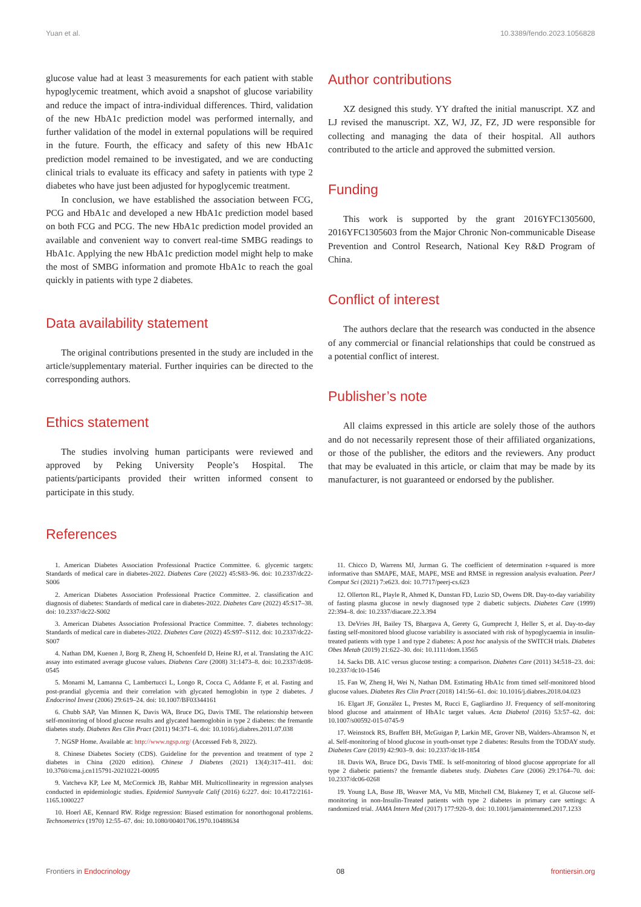Yuan et al. 10.3389/fendo.2023.1056828
glucose value had at least 3 measurements for each patient with stable hypoglycemic treatment, which avoid a snapshot of glucose variability and reduce the impact of intra-individual differences. Third, validation of the new HbA1c prediction model was performed internally, and further validation of the model in external populations will be required in the future. Fourth, the efficacy and safety of this new HbA1c prediction model remained to be investigated, and we are conducting clinical trials to evaluate its efficacy and safety in patients with type 2 diabetes who have just been adjusted for hypoglycemic treatment.
In conclusion, we have established the association between FCG, PCG and HbA1c and developed a new HbA1c prediction model based on both FCG and PCG. The new HbA1c prediction model provided an available and convenient way to convert real-time SMBG readings to HbA1c. Applying the new HbA1c prediction model might help to make the most of SMBG information and promote HbA1c to reach the goal quickly in patients with type 2 diabetes.
Data availability statement
The original contributions presented in the study are included in the article/supplementary material. Further inquiries can be directed to the corresponding authors.
Ethics statement
The studies involving human participants were reviewed and approved by Peking University People’s Hospital. The patients/participants provided their written informed consent to participate in this study.
Author contributions
XZ designed this study. YY drafted the initial manuscript. XZ and LJ revised the manuscript. XZ, WJ, JZ, FZ, JD were responsible for collecting and managing the data of their hospital. All authors contributed to the article and approved the submitted version.
Funding
This work is supported by the grant 2016YFC1305600, 2016YFC1305603 from the Major Chronic Non-communicable Disease Prevention and Control Research, National Key R&D Program of China.
Conflict of interest
The authors declare that the research was conducted in the absence of any commercial or financial relationships that could be construed as a potential conflict of interest.
Publisher’s note
All claims expressed in this article are solely those of the authors and do not necessarily represent those of their affiliated organizations, or those of the publisher, the editors and the reviewers. Any product that may be evaluated in this article, or claim that may be made by its manufacturer, is not guaranteed or endorsed by the publisher.
References
1. American Diabetes Association Professional Practice Committee. 6. glycemic targets: Standards of medical care in diabetes-2022. Diabetes Care (2022) 45:S83–96. doi: 10.2337/dc22-S006
2. American Diabetes Association Professional Practice Committee. 2. classification and diagnosis of diabetes: Standards of medical care in diabetes-2022. Diabetes Care (2022) 45:S17–38. doi: 10.2337/dc22-S002
3. American Diabetes Association Professional Practice Committee. 7. diabetes technology: Standards of medical care in diabetes-2022. Diabetes Care (2022) 45:S97–S112. doi: 10.2337/dc22-S007
4. Nathan DM, Kuenen J, Borg R, Zheng H, Schoenfeld D, Heine RJ, et al. Translating the A1C assay into estimated average glucose values. Diabetes Care (2008) 31:1473–8. doi: 10.2337/dc08-0545
5. Monami M, Lamanna C, Lambertucci L, Longo R, Cocca C, Addante F, et al. Fasting and post-prandial glycemia and their correlation with glycated hemoglobin in type 2 diabetes. J Endocrinol Invest (2006) 29:619–24. doi: 10.1007/BF03344161
6. Chubb SAP, Van Minnen K, Davis WA, Bruce DG, Davis TME. The relationship between self-monitoring of blood glucose results and glycated haemoglobin in type 2 diabetes: the fremantle diabetes study. Diabetes Res Clin Pract (2011) 94:371–6. doi: 10.1016/j.diabres.2011.07.038
7. NGSP Home. Available at: http://www.ngsp.org/ (Accessed Feb 8, 2022).
8. Chinese Diabetes Society (CDS). Guideline for the prevention and treatment of type 2 diabetes in China (2020 edition). Chinese J Diabetes (2021) 13(4):317–411. doi: 10.3760/cma.j.cn115791-20210221-00095
9. Vatcheva KP, Lee M, McCormick JB, Rahbar MH. Multicollinearity in regression analyses conducted in epidemiologic studies. Epidemiol Sunnyvale Calif (2016) 6:227. doi: 10.4172/2161-1165.1000227
10. Hoerl AE, Kennard RW. Ridge regression: Biased estimation for nonorthogonal problems. Technometrics (1970) 12:55–67. doi: 10.1080/00401706.1970.10488634
11. Chicco D, Warrens MJ, Jurman G. The coefficient of determination r-squared is more informative than SMAPE, MAE, MAPE, MSE and RMSE in regression analysis evaluation. PeerJ Comput Sci (2021) 7:e623. doi: 10.7717/peerj-cs.623
12. Ollerton RL, Playle R, Ahmed K, Dunstan FD, Luzio SD, Owens DR. Day-to-day variability of fasting plasma glucose in newly diagnosed type 2 diabetic subjects. Diabetes Care (1999) 22:394–8. doi: 10.2337/diacare.22.3.394
13. DeVries JH, Bailey TS, Bhargava A, Gerety G, Gumprecht J, Heller S, et al. Day-to-day fasting self-monitored blood glucose variability is associated with risk of hypoglycaemia in insulin-treated patients with type 1 and type 2 diabetes: A post hoc analysis of the SWITCH trials. Diabetes Obes Metab (2019) 21:622–30. doi: 10.1111/dom.13565
14. Sacks DB. A1C versus glucose testing: a comparison. Diabetes Care (2011) 34:518–23. doi: 10.2337/dc10-1546
15. Fan W, Zheng H, Wei N, Nathan DM. Estimating HbA1c from timed self-monitored blood glucose values. Diabetes Res Clin Pract (2018) 141:56–61. doi: 10.1016/j.diabres.2018.04.023
16. Elgart JF, González L, Prestes M, Rucci E, Gagliardino JJ. Frequency of self-monitoring blood glucose and attainment of HbA1c target values. Acta Diabetol (2016) 53:57–62. doi: 10.1007/s00592-015-0745-9
17. Weinstock RS, Braffett BH, McGuigan P, Larkin ME, Grover NB, Walders-Abramson N, et al. Self-monitoring of blood glucose in youth-onset type 2 diabetes: Results from the TODAY study. Diabetes Care (2019) 42:903–9. doi: 10.2337/dc18-1854
18. Davis WA, Bruce DG, Davis TME. Is self-monitoring of blood glucose appropriate for all type 2 diabetic patients? the fremantle diabetes study. Diabetes Care (2006) 29:1764–70. doi: 10.2337/dc06-0268
19. Young LA, Buse JB, Weaver MA, Vu MB, Mitchell CM, Blakeney T, et al. Glucose self-monitoring in non-Insulin-Treated patients with type 2 diabetes in primary care settings: A randomized trial. JAMA Intern Med (2017) 177:920–9. doi: 10.1001/jamainternmed.2017.1233
Frontiers in Endocrinology 08 frontiersin.org